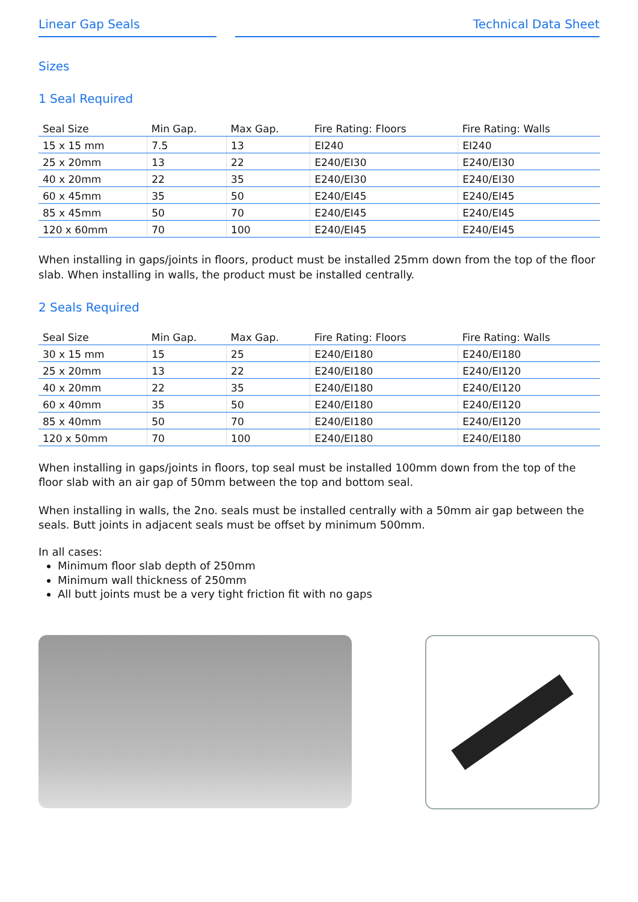Linear Gap Seals Technical Data Sheet
Sizes
1 Seal Required
| Seal Size | Min Gap. | Max Gap. | Fire Rating: Floors | Fire Rating: Walls |
| --- | --- | --- | --- | --- |
| 15 x 15 mm | 7.5 | 13 | EI240 | EI240 |
| 25 x 20mm | 13 | 22 | E240/EI30 | E240/EI30 |
| 40 x 20mm | 22 | 35 | E240/EI30 | E240/EI30 |
| 60 x 45mm | 35 | 50 | E240/EI45 | E240/EI45 |
| 85 x 45mm | 50 | 70 | E240/EI45 | E240/EI45 |
| 120 x 60mm | 70 | 100 | E240/EI45 | E240/EI45 |
When installing in gaps/joints in floors, product must be installed 25mm down from the top of the floor slab. When installing in walls, the product must be installed centrally.
2 Seals Required
| Seal Size | Min Gap. | Max Gap. | Fire Rating: Floors | Fire Rating: Walls |
| --- | --- | --- | --- | --- |
| 30 x 15 mm | 15 | 25 | E240/EI180 | E240/EI180 |
| 25 x 20mm | 13 | 22 | E240/EI180 | E240/EI120 |
| 40 x 20mm | 22 | 35 | E240/EI180 | E240/EI120 |
| 60 x 40mm | 35 | 50 | E240/EI180 | E240/EI120 |
| 85 x 40mm | 50 | 70 | E240/EI180 | E240/EI120 |
| 120 x 50mm | 70 | 100 | E240/EI180 | E240/EI180 |
When installing in gaps/joints in floors, top seal must be installed 100mm down from the top of the floor slab with an air gap of 50mm between the top and bottom seal.
When installing in walls, the 2no. seals must be installed centrally with a 50mm air gap between the seals. Butt joints in adjacent seals must be offset by minimum 500mm.
In all cases:
Minimum floor slab depth of 250mm
Minimum wall thickness of 250mm
All butt joints must be a very tight friction fit with no gaps